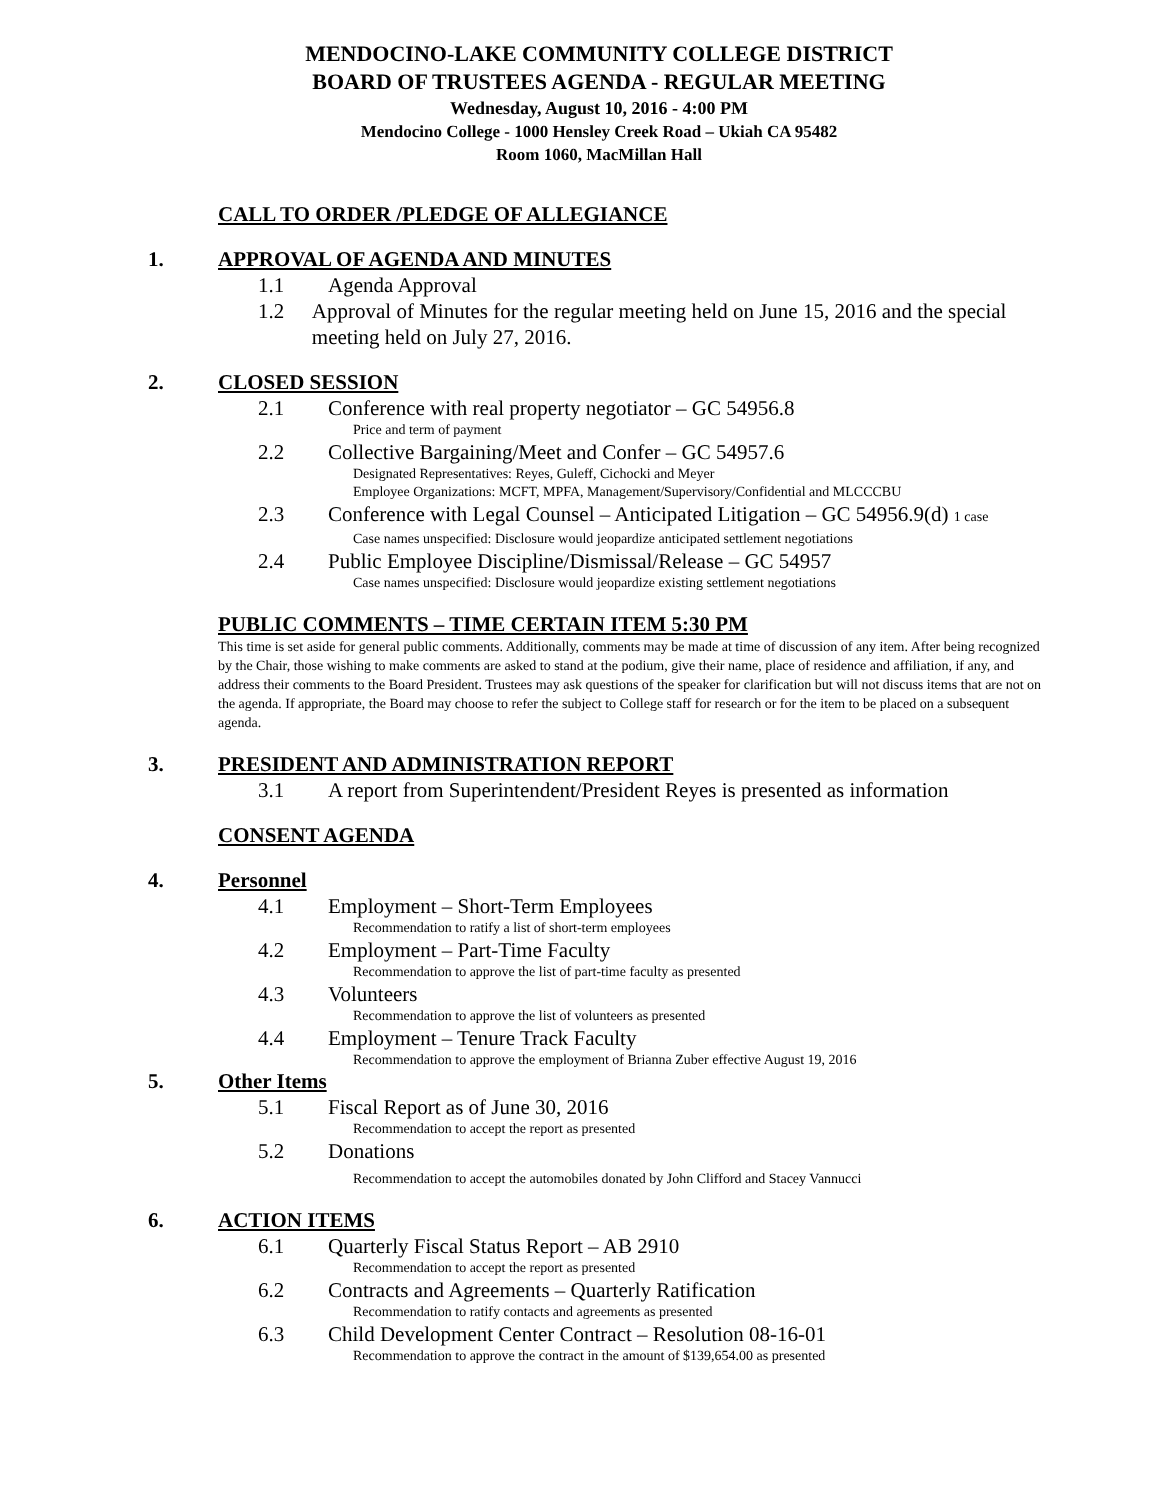MENDOCINO-LAKE COMMUNITY COLLEGE DISTRICT
BOARD OF TRUSTEES AGENDA - REGULAR MEETING
Wednesday, August 10, 2016 - 4:00 PM
Mendocino College - 1000 Hensley Creek Road – Ukiah CA 95482
Room 1060, MacMillan Hall
CALL TO ORDER /PLEDGE OF ALLEGIANCE
1. APPROVAL OF AGENDA AND MINUTES
1.1 Agenda Approval
1.2 Approval of Minutes for the regular meeting held on June 15, 2016 and the special meeting held on July 27, 2016.
2. CLOSED SESSION
2.1 Conference with real property negotiator – GC 54956.8
Price and term of payment
2.2 Collective Bargaining/Meet and Confer – GC 54957.6
Designated Representatives: Reyes, Guleff, Cichocki and Meyer
Employee Organizations: MCFT, MPFA, Management/Supervisory/Confidential and MLCCCBU
2.3 Conference with Legal Counsel – Anticipated Litigation – GC 54956.9(d) 1 case
Case names unspecified: Disclosure would jeopardize anticipated settlement negotiations
2.4 Public Employee Discipline/Dismissal/Release – GC 54957
Case names unspecified: Disclosure would jeopardize existing settlement negotiations
PUBLIC COMMENTS – TIME CERTAIN ITEM 5:30 PM
This time is set aside for general public comments. Additionally, comments may be made at time of discussion of any item. After being recognized by the Chair, those wishing to make comments are asked to stand at the podium, give their name, place of residence and affiliation, if any, and address their comments to the Board President. Trustees may ask questions of the speaker for clarification but will not discuss items that are not on the agenda. If appropriate, the Board may choose to refer the subject to College staff for research or for the item to be placed on a subsequent agenda.
3. PRESIDENT AND ADMINISTRATION REPORT
3.1 A report from Superintendent/President Reyes is presented as information
CONSENT AGENDA
4. Personnel
4.1 Employment – Short-Term Employees
Recommendation to ratify a list of short-term employees
4.2 Employment – Part-Time Faculty
Recommendation to approve the list of part-time faculty as presented
4.3 Volunteers
Recommendation to approve the list of volunteers as presented
4.4 Employment – Tenure Track Faculty
Recommendation to approve the employment of Brianna Zuber effective August 19, 2016
5. Other Items
5.1 Fiscal Report as of June 30, 2016
Recommendation to accept the report as presented
5.2 Donations
Recommendation to accept the automobiles donated by John Clifford and Stacey Vannucci
6. ACTION ITEMS
6.1 Quarterly Fiscal Status Report – AB 2910
Recommendation to accept the report as presented
6.2 Contracts and Agreements – Quarterly Ratification
Recommendation to ratify contacts and agreements as presented
6.3 Child Development Center Contract – Resolution 08-16-01
Recommendation to approve the contract in the amount of $139,654.00 as presented